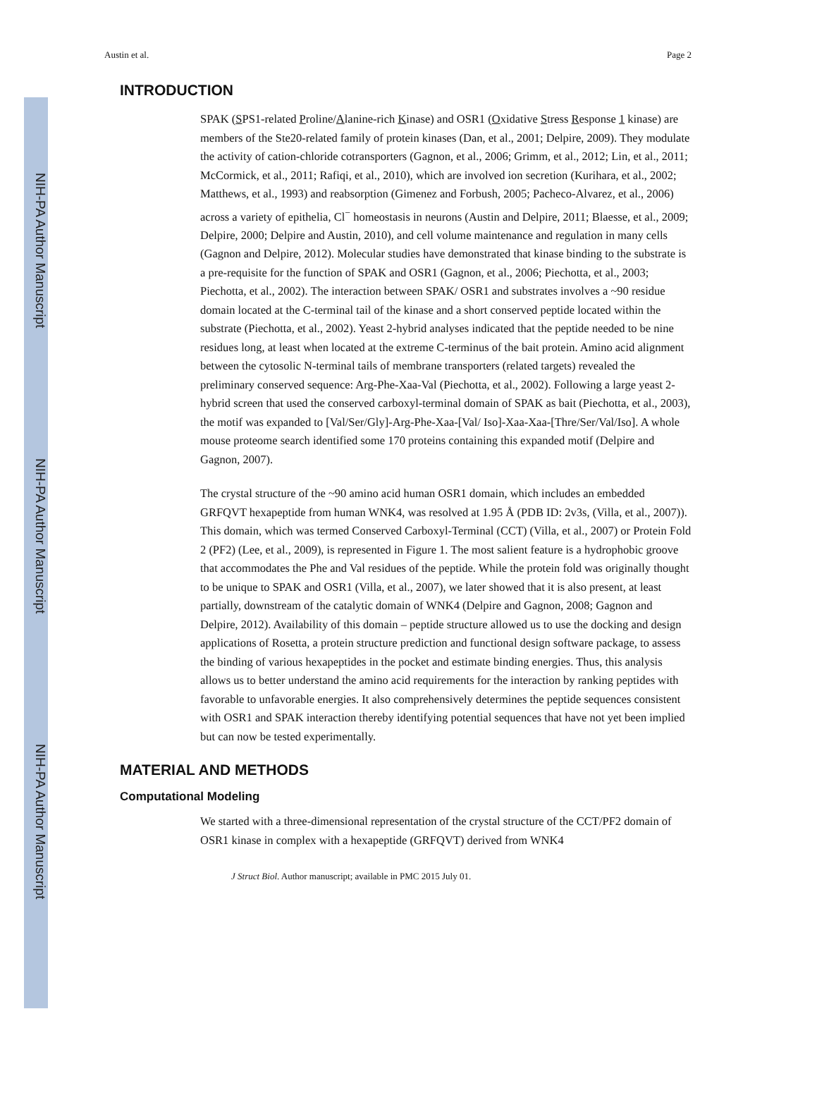NIH-PA Author Manuscript
NIH-PA Author Manuscript
NIH-PA Author Manuscript
Austin et al. Page 2
INTRODUCTION
SPAK (SPS1-related Proline/Alanine-rich Kinase) and OSR1 (Oxidative Stress Response 1 kinase) are members of the Ste20-related family of protein kinases (Dan, et al., 2001; Delpire, 2009). They modulate the activity of cation-chloride cotransporters (Gagnon, et al., 2006; Grimm, et al., 2012; Lin, et al., 2011; McCormick, et al., 2011; Rafiqi, et al., 2010), which are involved ion secretion (Kurihara, et al., 2002; Matthews, et al., 1993) and reabsorption (Gimenez and Forbush, 2005; Pacheco-Alvarez, et al., 2006) across a variety of epithelia, Cl<sup>−</sup> homeostasis in neurons (Austin and Delpire, 2011; Blaesse, et al., 2009; Delpire, 2000; Delpire and Austin, 2010), and cell volume maintenance and regulation in many cells (Gagnon and Delpire, 2012). Molecular studies have demonstrated that kinase binding to the substrate is a pre-requisite for the function of SPAK and OSR1 (Gagnon, et al., 2006; Piechotta, et al., 2003; Piechotta, et al., 2002). The interaction between SPAK/ OSR1 and substrates involves a ~90 residue domain located at the C-terminal tail of the kinase and a short conserved peptide located within the substrate (Piechotta, et al., 2002). Yeast 2-hybrid analyses indicated that the peptide needed to be nine residues long, at least when located at the extreme C-terminus of the bait protein. Amino acid alignment between the cytosolic N-terminal tails of membrane transporters (related targets) revealed the preliminary conserved sequence: Arg-Phe-Xaa-Val (Piechotta, et al., 2002). Following a large yeast 2-hybrid screen that used the conserved carboxyl-terminal domain of SPAK as bait (Piechotta, et al., 2003), the motif was expanded to [Val/Ser/Gly]-Arg-Phe-Xaa-[Val/ Iso]-Xaa-Xaa-[Thre/Ser/Val/Iso]. A whole mouse proteome search identified some 170 proteins containing this expanded motif (Delpire and Gagnon, 2007).
The crystal structure of the ~90 amino acid human OSR1 domain, which includes an embedded GRFQVT hexapeptide from human WNK4, was resolved at 1.95 Å (PDB ID: 2v3s, (Villa, et al., 2007)). This domain, which was termed Conserved Carboxyl-Terminal (CCT) (Villa, et al., 2007) or Protein Fold 2 (PF2) (Lee, et al., 2009), is represented in Figure 1. The most salient feature is a hydrophobic groove that accommodates the Phe and Val residues of the peptide. While the protein fold was originally thought to be unique to SPAK and OSR1 (Villa, et al., 2007), we later showed that it is also present, at least partially, downstream of the catalytic domain of WNK4 (Delpire and Gagnon, 2008; Gagnon and Delpire, 2012). Availability of this domain – peptide structure allowed us to use the docking and design applications of Rosetta, a protein structure prediction and functional design software package, to assess the binding of various hexapeptides in the pocket and estimate binding energies. Thus, this analysis allows us to better understand the amino acid requirements for the interaction by ranking peptides with favorable to unfavorable energies. It also comprehensively determines the peptide sequences consistent with OSR1 and SPAK interaction thereby identifying potential sequences that have not yet been implied but can now be tested experimentally.
MATERIAL AND METHODS
Computational Modeling
We started with a three-dimensional representation of the crystal structure of the CCT/PF2 domain of OSR1 kinase in complex with a hexapeptide (GRFQVT) derived from WNK4
J Struct Biol. Author manuscript; available in PMC 2015 July 01.